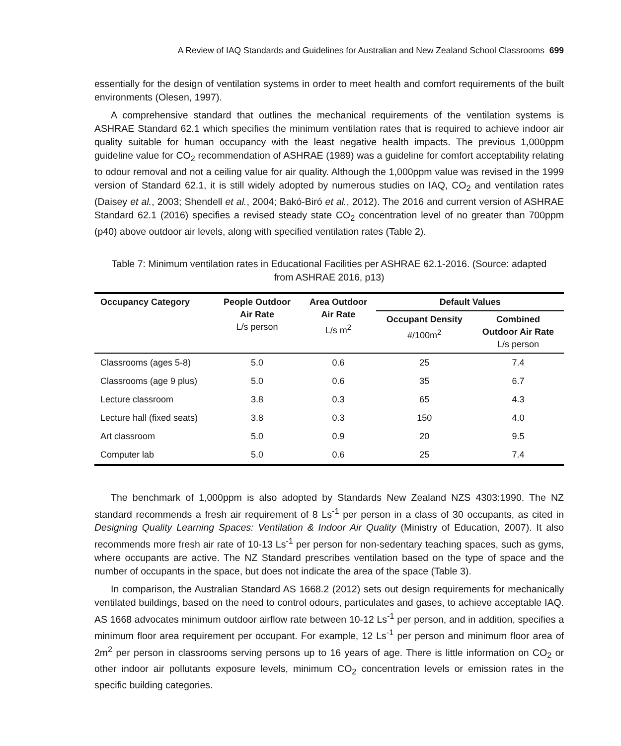A Review of IAQ Standards and Guidelines for Australian and New Zealand School Classrooms 699
essentially for the design of ventilation systems in order to meet health and comfort requirements of the built environments (Olesen, 1997).
A comprehensive standard that outlines the mechanical requirements of the ventilation systems is ASHRAE Standard 62.1 which specifies the minimum ventilation rates that is required to achieve indoor air quality suitable for human occupancy with the least negative health impacts. The previous 1,000ppm guideline value for CO<sub>2</sub> recommendation of ASHRAE (1989) was a guideline for comfort acceptability relating to odour removal and not a ceiling value for air quality. Although the 1,000ppm value was revised in the 1999 version of Standard 62.1, it is still widely adopted by numerous studies on IAQ, CO<sub>2</sub> and ventilation rates (Daisey et al., 2003; Shendell et al., 2004; Bakó-Biró et al., 2012). The 2016 and current version of ASHRAE Standard 62.1 (2016) specifies a revised steady state CO<sub>2</sub> concentration level of no greater than 700ppm (p40) above outdoor air levels, along with specified ventilation rates (Table 2).
Table 7: Minimum ventilation rates in Educational Facilities per ASHRAE 62.1-2016. (Source: adapted from ASHRAE 2016, p13)
| Occupancy Category | People Outdoor Air Rate L/s person | Area Outdoor Air Rate L/s m<sup>2</sup> | Default Values | |
| --- | --- | --- | --- | --- |
| | | | Occupant Density #/100m<sup>2</sup> | Combined Outdoor Air Rate L/s person |
| Classrooms (ages 5-8) | 5.0 | 0.6 | 25 | 7.4 |
| Classrooms (age 9 plus) | 5.0 | 0.6 | 35 | 6.7 |
| Lecture classroom | 3.8 | 0.3 | 65 | 4.3 |
| Lecture hall (fixed seats) | 3.8 | 0.3 | 150 | 4.0 |
| Art classroom | 5.0 | 0.9 | 20 | 9.5 |
| Computer lab | 5.0 | 0.6 | 25 | 7.4 |
The benchmark of 1,000ppm is also adopted by Standards New Zealand NZS 4303:1990. The NZ standard recommends a fresh air requirement of 8 Ls<sup>-1</sup> per person in a class of 30 occupants, as cited in Designing Quality Learning Spaces: Ventilation & Indoor Air Quality (Ministry of Education, 2007). It also recommends more fresh air rate of 10-13 Ls<sup>-1</sup> per person for non-sedentary teaching spaces, such as gyms, where occupants are active. The NZ Standard prescribes ventilation based on the type of space and the number of occupants in the space, but does not indicate the area of the space (Table 3).
In comparison, the Australian Standard AS 1668.2 (2012) sets out design requirements for mechanically ventilated buildings, based on the need to control odours, particulates and gases, to achieve acceptable IAQ. AS 1668 advocates minimum outdoor airflow rate between 10-12 Ls<sup>-1</sup> per person, and in addition, specifies a minimum floor area requirement per occupant. For example, 12 Ls<sup>-1</sup> per person and minimum floor area of 2m<sup>2</sup> per person in classrooms serving persons up to 16 years of age. There is little information on CO<sub>2</sub> or other indoor air pollutants exposure levels, minimum CO<sub>2</sub> concentration levels or emission rates in the specific building categories.